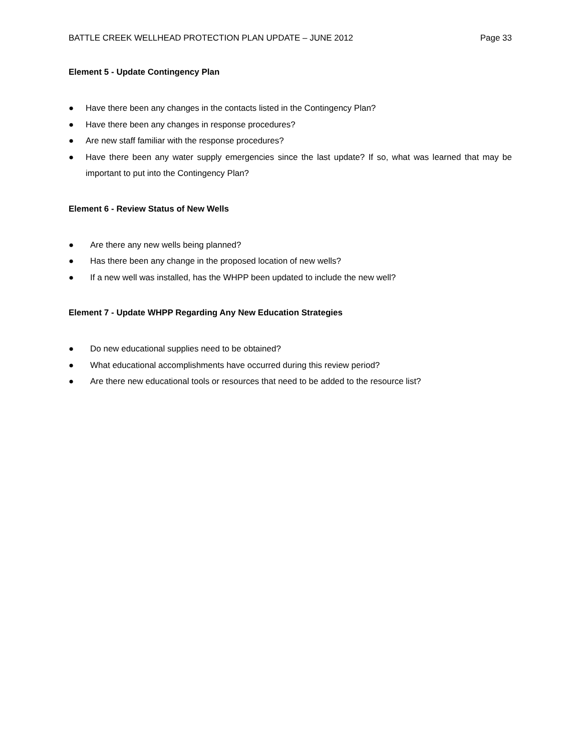BATTLE CREEK WELLHEAD PROTECTION PLAN UPDATE – JUNE 2012 Page 33
Element 5 - Update Contingency Plan
● Have there been any changes in the contacts listed in the Contingency Plan?
● Have there been any changes in response procedures?
● Are new staff familiar with the response procedures?
● Have there been any water supply emergencies since the last update? If so, what was learned that may be important to put into the Contingency Plan?
Element 6 - Review Status of New Wells
● Are there any new wells being planned?
● Has there been any change in the proposed location of new wells?
● If a new well was installed, has the WHPP been updated to include the new well?
Element 7 - Update WHPP Regarding Any New Education Strategies
● Do new educational supplies need to be obtained?
● What educational accomplishments have occurred during this review period?
● Are there new educational tools or resources that need to be added to the resource list?